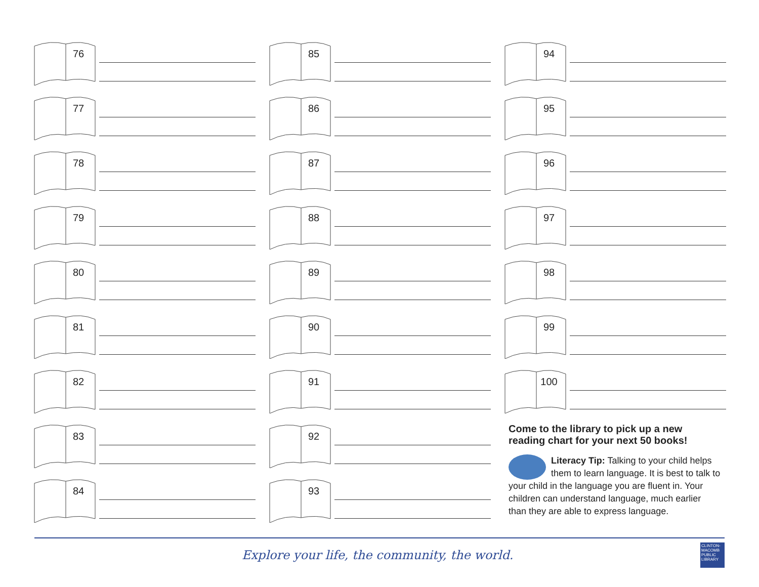76
77
78
79
80
81
82
83
84
85
86
87
88
89
90
91
92
93
94
95
96
97
98
99
100
Come to the library to pick up a new reading chart for your next 50 books!
Literacy Tip: Talking to your child helps them to learn language. It is best to talk to your child in the language you are fluent in. Your children can understand language, much earlier than they are able to express language.
Explore your life, the community, the world.
CLINTON-MACOMB PUBLIC LIBRARY